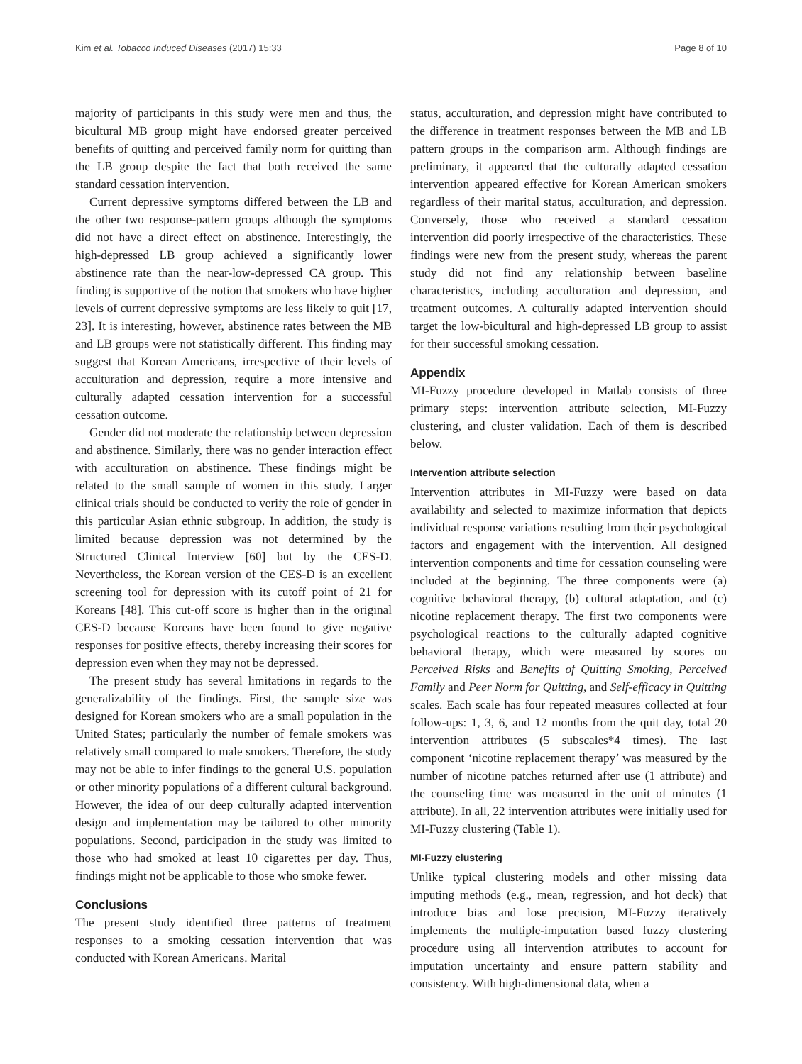Kim et al. Tobacco Induced Diseases (2017) 15:33 Page 8 of 10
majority of participants in this study were men and thus, the bicultural MB group might have endorsed greater perceived benefits of quitting and perceived family norm for quitting than the LB group despite the fact that both received the same standard cessation intervention.
Current depressive symptoms differed between the LB and the other two response-pattern groups although the symptoms did not have a direct effect on abstinence. Interestingly, the high-depressed LB group achieved a significantly lower abstinence rate than the near-low-depressed CA group. This finding is supportive of the notion that smokers who have higher levels of current depressive symptoms are less likely to quit [17, 23]. It is interesting, however, abstinence rates between the MB and LB groups were not statistically different. This finding may suggest that Korean Americans, irrespective of their levels of acculturation and depression, require a more intensive and culturally adapted cessation intervention for a successful cessation outcome.
Gender did not moderate the relationship between depression and abstinence. Similarly, there was no gender interaction effect with acculturation on abstinence. These findings might be related to the small sample of women in this study. Larger clinical trials should be conducted to verify the role of gender in this particular Asian ethnic subgroup. In addition, the study is limited because depression was not determined by the Structured Clinical Interview [60] but by the CES-D. Nevertheless, the Korean version of the CES-D is an excellent screening tool for depression with its cutoff point of 21 for Koreans [48]. This cut-off score is higher than in the original CES-D because Koreans have been found to give negative responses for positive effects, thereby increasing their scores for depression even when they may not be depressed.
The present study has several limitations in regards to the generalizability of the findings. First, the sample size was designed for Korean smokers who are a small population in the United States; particularly the number of female smokers was relatively small compared to male smokers. Therefore, the study may not be able to infer findings to the general U.S. population or other minority populations of a different cultural background. However, the idea of our deep culturally adapted intervention design and implementation may be tailored to other minority populations. Second, participation in the study was limited to those who had smoked at least 10 cigarettes per day. Thus, findings might not be applicable to those who smoke fewer.
Conclusions
The present study identified three patterns of treatment responses to a smoking cessation intervention that was conducted with Korean Americans. Marital
status, acculturation, and depression might have contributed to the difference in treatment responses between the MB and LB pattern groups in the comparison arm. Although findings are preliminary, it appeared that the culturally adapted cessation intervention appeared effective for Korean American smokers regardless of their marital status, acculturation, and depression. Conversely, those who received a standard cessation intervention did poorly irrespective of the characteristics. These findings were new from the present study, whereas the parent study did not find any relationship between baseline characteristics, including acculturation and depression, and treatment outcomes. A culturally adapted intervention should target the low-bicultural and high-depressed LB group to assist for their successful smoking cessation.
Appendix
MI-Fuzzy procedure developed in Matlab consists of three primary steps: intervention attribute selection, MI-Fuzzy clustering, and cluster validation. Each of them is described below.
Intervention attribute selection
Intervention attributes in MI-Fuzzy were based on data availability and selected to maximize information that depicts individual response variations resulting from their psychological factors and engagement with the intervention. All designed intervention components and time for cessation counseling were included at the beginning. The three components were (a) cognitive behavioral therapy, (b) cultural adaptation, and (c) nicotine replacement therapy. The first two components were psychological reactions to the culturally adapted cognitive behavioral therapy, which were measured by scores on Perceived Risks and Benefits of Quitting Smoking, Perceived Family and Peer Norm for Quitting, and Self-efficacy in Quitting scales. Each scale has four repeated measures collected at four follow-ups: 1, 3, 6, and 12 months from the quit day, total 20 intervention attributes (5 subscales*4 times). The last component ‘nicotine replacement therapy’ was measured by the number of nicotine patches returned after use (1 attribute) and the counseling time was measured in the unit of minutes (1 attribute). In all, 22 intervention attributes were initially used for MI-Fuzzy clustering (Table 1).
MI-Fuzzy clustering
Unlike typical clustering models and other missing data imputing methods (e.g., mean, regression, and hot deck) that introduce bias and lose precision, MI-Fuzzy iteratively implements the multiple-imputation based fuzzy clustering procedure using all intervention attributes to account for imputation uncertainty and ensure pattern stability and consistency. With high-dimensional data, when a